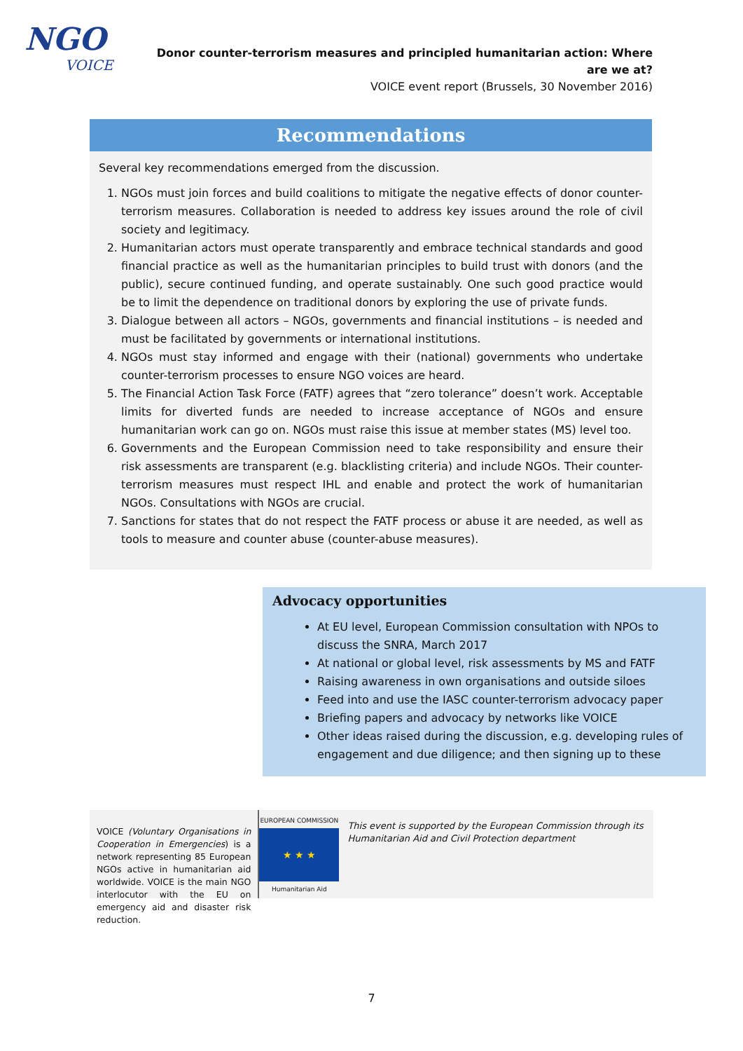NGO
VOICE
Donor counter-terrorism measures and principled humanitarian action: Where are we at?
VOICE event report (Brussels, 30 November 2016)
Recommendations
Several key recommendations emerged from the discussion.
1. NGOs must join forces and build coalitions to mitigate the negative effects of donor counter-terrorism measures. Collaboration is needed to address key issues around the role of civil society and legitimacy.
2. Humanitarian actors must operate transparently and embrace technical standards and good financial practice as well as the humanitarian principles to build trust with donors (and the public), secure continued funding, and operate sustainably. One such good practice would be to limit the dependence on traditional donors by exploring the use of private funds.
3. Dialogue between all actors – NGOs, governments and financial institutions – is needed and must be facilitated by governments or international institutions.
4. NGOs must stay informed and engage with their (national) governments who undertake counter-terrorism processes to ensure NGO voices are heard.
5. The Financial Action Task Force (FATF) agrees that “zero tolerance” doesn’t work. Acceptable limits for diverted funds are needed to increase acceptance of NGOs and ensure humanitarian work can go on. NGOs must raise this issue at member states (MS) level too.
6. Governments and the European Commission need to take responsibility and ensure their risk assessments are transparent (e.g. blacklisting criteria) and include NGOs. Their counter-terrorism measures must respect IHL and enable and protect the work of humanitarian NGOs. Consultations with NGOs are crucial.
7. Sanctions for states that do not respect the FATF process or abuse it are needed, as well as tools to measure and counter abuse (counter-abuse measures).
Advocacy opportunities
At EU level, European Commission consultation with NPOs to discuss the SNRA, March 2017
At national or global level, risk assessments by MS and FATF
Raising awareness in own organisations and outside siloes
Feed into and use the IASC counter-terrorism advocacy paper
Briefing papers and advocacy by networks like VOICE
Other ideas raised during the discussion, e.g. developing rules of engagement and due diligence; and then signing up to these
VOICE (Voluntary Organisations in Cooperation in Emergencies) is a network representing 85 European NGOs active in humanitarian aid worldwide. VOICE is the main NGO interlocutor with the EU on emergency aid and disaster risk reduction.
EUROPEAN COMMISSION
★ ★ ★
Humanitarian Aid
This event is supported by the European Commission through its Humanitarian Aid and Civil Protection department
7